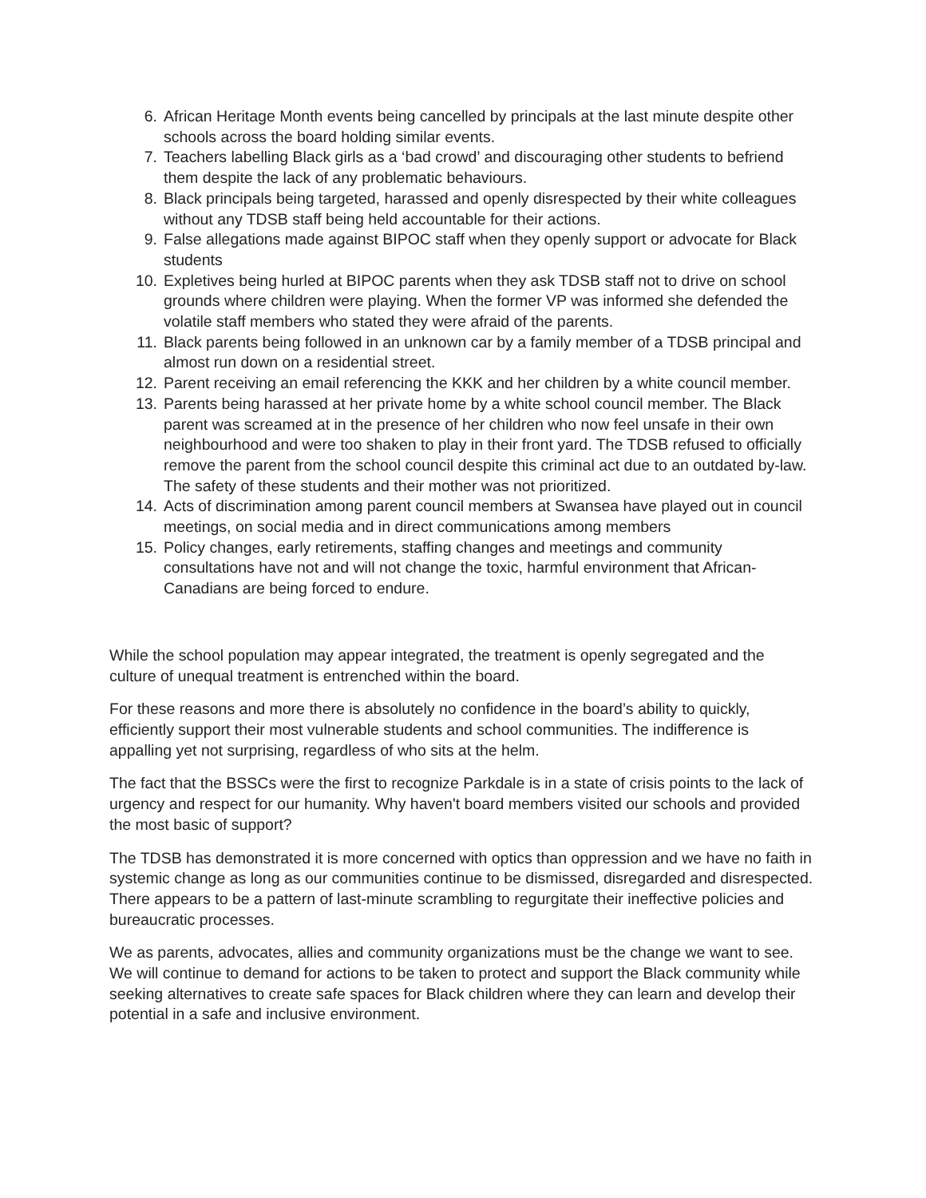6. African Heritage Month events being cancelled by principals at the last minute despite other schools across the board holding similar events.
7. Teachers labelling Black girls as a ‘bad crowd’ and discouraging other students to befriend them despite the lack of any problematic behaviours.
8. Black principals being targeted, harassed and openly disrespected by their white colleagues without any TDSB staff being held accountable for their actions.
9. False allegations made against BIPOC staff when they openly support or advocate for Black students
10. Expletives being hurled at BIPOC parents when they ask TDSB staff not to drive on school grounds where children were playing. When the former VP was informed she defended the volatile staff members who stated they were afraid of the parents.
11. Black parents being followed in an unknown car by a family member of a TDSB principal and almost run down on a residential street.
12. Parent receiving an email referencing the KKK and her children by a white council member.
13. Parents being harassed at her private home by a white school council member. The Black parent was screamed at in the presence of her children who now feel unsafe in their own neighbourhood and were too shaken to play in their front yard. The TDSB refused to officially remove the parent from the school council despite this criminal act due to an outdated by-law. The safety of these students and their mother was not prioritized.
14. Acts of discrimination among parent council members at Swansea have played out in council meetings, on social media and in direct communications among members
15. Policy changes, early retirements, staffing changes and meetings and community consultations have not and will not change the toxic, harmful environment that African-Canadians are being forced to endure.
While the school population may appear integrated, the treatment is openly segregated and the culture of unequal treatment is entrenched within the board.
For these reasons and more there is absolutely no confidence in the board’s ability to quickly, efficiently support their most vulnerable students and school communities. The indifference is appalling yet not surprising, regardless of who sits at the helm.
The fact that the BSSCs were the first to recognize Parkdale is in a state of crisis points to the lack of urgency and respect for our humanity. Why haven't board members visited our schools and provided the most basic of support?
The TDSB has demonstrated it is more concerned with optics than oppression and we have no faith in systemic change as long as our communities continue to be dismissed, disregarded and disrespected. There appears to be a pattern of last-minute scrambling to regurgitate their ineffective policies and bureaucratic processes.
We as parents, advocates, allies and community organizations must be the change we want to see. We will continue to demand for actions to be taken to protect and support the Black community while seeking alternatives to create safe spaces for Black children where they can learn and develop their potential in a safe and inclusive environment.